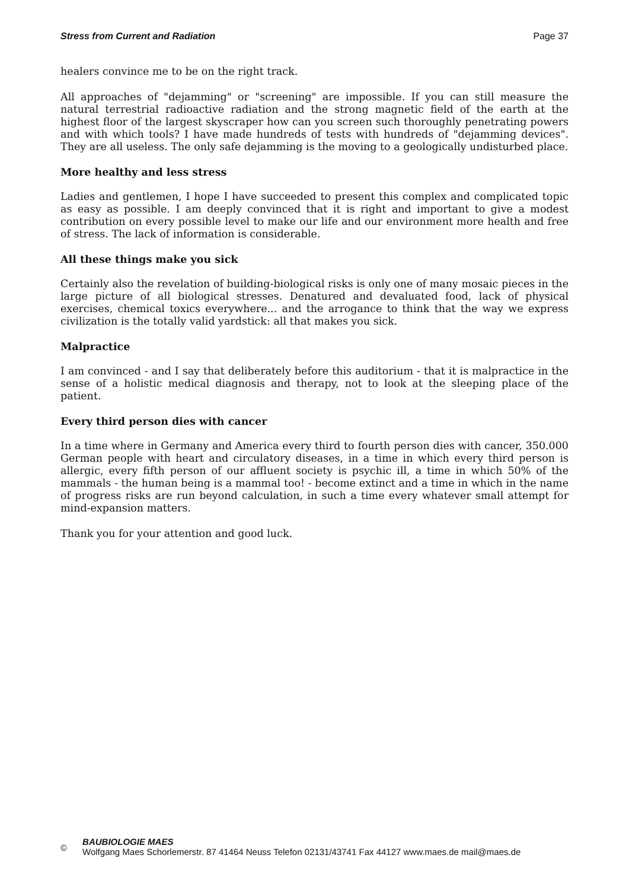Stress from Current and Radiation Page 37
healers convince me to be on the right track.
All approaches of "dejamming" or "screening" are impossible. If you can still measure the natural terrestrial radioactive radiation and the strong magnetic field of the earth at the highest floor of the largest skyscraper how can you screen such thoroughly penetrating powers and with which tools? I have made hundreds of tests with hundreds of "dejamming devices". They are all useless. The only safe dejamming is the moving to a geologically undisturbed place.
More healthy and less stress
Ladies and gentlemen, I hope I have succeeded to present this complex and complicated topic as easy as possible. I am deeply convinced that it is right and important to give a modest contribution on every possible level to make our life and our environment more health and free of stress. The lack of information is considerable.
All these things make you sick
Certainly also the revelation of building-biological risks is only one of many mosaic pieces in the large picture of all biological stresses. Denatured and devaluated food, lack of physical exercises, chemical toxics everywhere... and the arrogance to think that the way we express civilization is the totally valid yardstick: all that makes you sick.
Malpractice
I am convinced - and I say that deliberately before this auditorium - that it is malpractice in the sense of a holistic medical diagnosis and therapy, not to look at the sleeping place of the patient.
Every third person dies with cancer
In a time where in Germany and America every third to fourth person dies with cancer, 350.000 German people with heart and circulatory diseases, in a time in which every third person is allergic, every fifth person of our affluent society is psychic ill, a time in which 50% of the mammals - the human being is a mammal too! - become extinct and a time in which in the name of progress risks are run beyond calculation, in such a time every whatever small attempt for mind-expansion matters.
Thank you for your attention and good luck.
©
BAUBIOLOGIE MAES
Wolfgang Maes Schorlemerstr. 87 41464 Neuss Telefon 02131/43741 Fax 44127 www.maes.de mail@maes.de